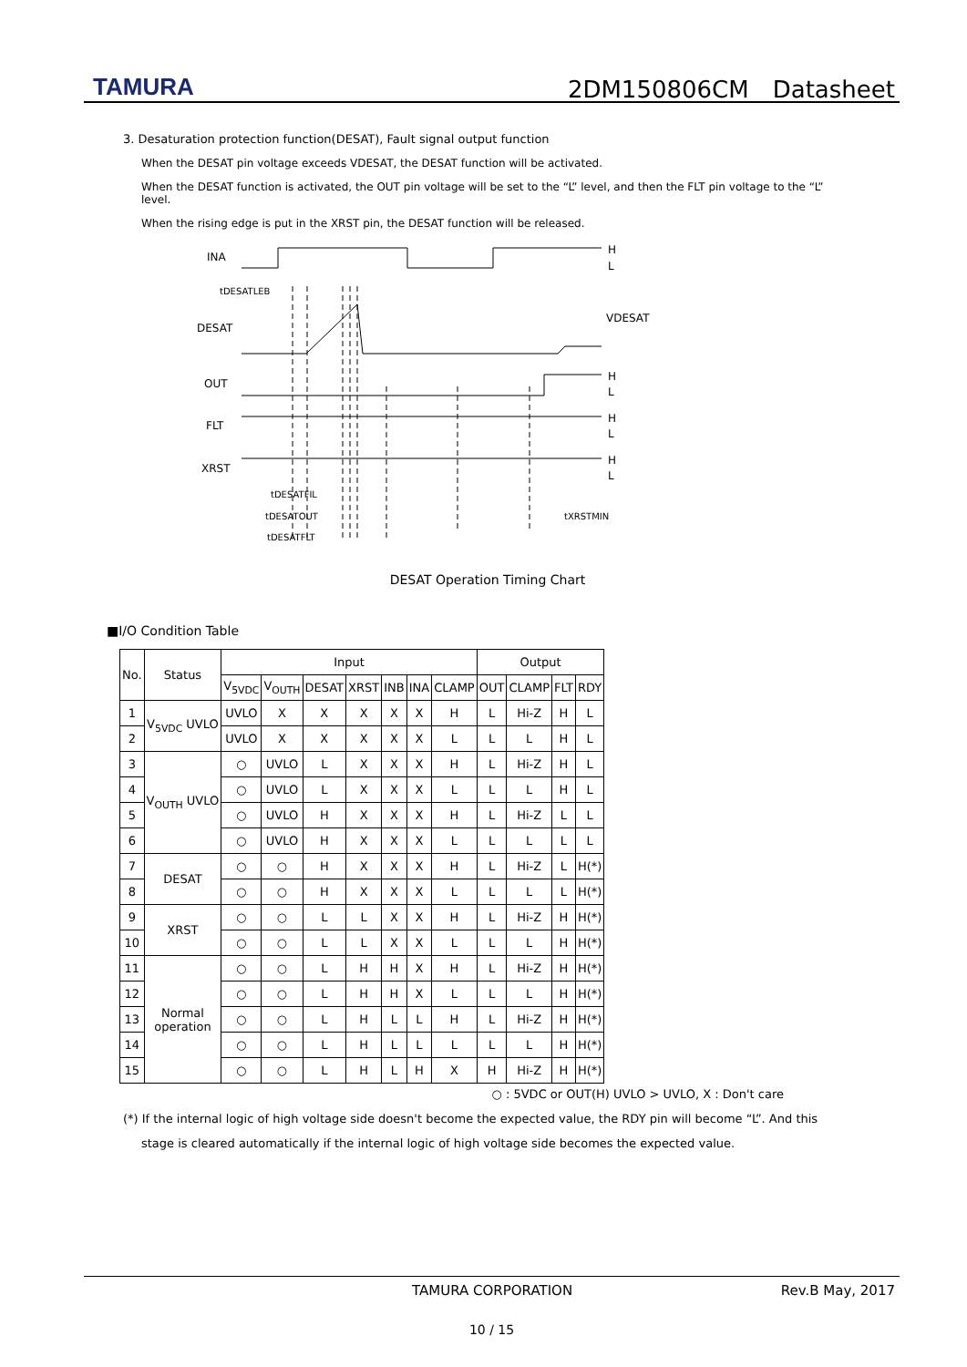TAMURA 2DM150806CM　Datasheet
3. Desaturation protection function(DESAT), Fault signal output function
When the DESAT pin voltage exceeds VDESAT, the DESAT function will be activated.
When the DESAT function is activated, the OUT pin voltage will be set to the “L” level, and then the FLT pin voltage to the “L” level.
When the rising edge is put in the XRST pin, the DESAT function will be released.
INA
DESAT
OUT
FLT
XRST
H
L
VDESAT
H
L
H
L
H
L
tDESATLEB
tDESATFIL
tDESATOUT
tDESATFLT
tXRSTMIN
DESAT Operation Timing Chart
■I/O Condition Table
| No. | Status | Input | | | | | | | Output | | | |
| --- | --- | --- | --- | --- | --- | --- | --- | --- | --- | --- | --- | --- |
| | | V<sub>5VDC</sub> | V<sub>OUTH</sub> | DESAT | XRST | INB | INA | CLAMP | OUT | CLAMP | FLT | RDY |
| 1 | V<sub>5VDC</sub> UVLO | UVLO | X | X | X | X | X | H | L | Hi-Z | H | L |
| 2 | | UVLO | X | X | X | X | X | L | L | L | H | L |
| 3 | V<sub>OUTH</sub> UVLO | ○ | UVLO | L | X | X | X | H | L | Hi-Z | H | L |
| 4 | | ○ | UVLO | L | X | X | X | L | L | L | H | L |
| 5 | | ○ | UVLO | H | X | X | X | H | L | Hi-Z | L | L |
| 6 | | ○ | UVLO | H | X | X | X | L | L | L | L | L |
| 7 | DESAT | ○ | ○ | H | X | X | X | H | L | Hi-Z | L | H(*) |
| 8 | | ○ | ○ | H | X | X | X | L | L | L | L | H(*) |
| 9 | XRST | ○ | ○ | L | L | X | X | H | L | Hi-Z | H | H(*) |
| 10 | | ○ | ○ | L | L | X | X | L | L | L | H | H(*) |
| 11 | Normal operation | ○ | ○ | L | H | H | X | H | L | Hi-Z | H | H(*) |
| 12 | | ○ | ○ | L | H | H | X | L | L | L | H | H(*) |
| 13 | | ○ | ○ | L | H | L | L | H | L | Hi-Z | H | H(*) |
| 14 | | ○ | ○ | L | H | L | L | L | L | L | H | H(*) |
| 15 | | ○ | ○ | L | H | L | H | X | H | Hi-Z | H | H(*) |
○ : 5VDC or OUT(H) UVLO > UVLO, X : Don't care
(*) If the internal logic of high voltage side doesn't become the expected value, the RDY pin will become “L”. And this
stage is cleared automatically if the internal logic of high voltage side becomes the expected value.
TAMURA CORPORATION Rev.B May, 2017
10 / 15